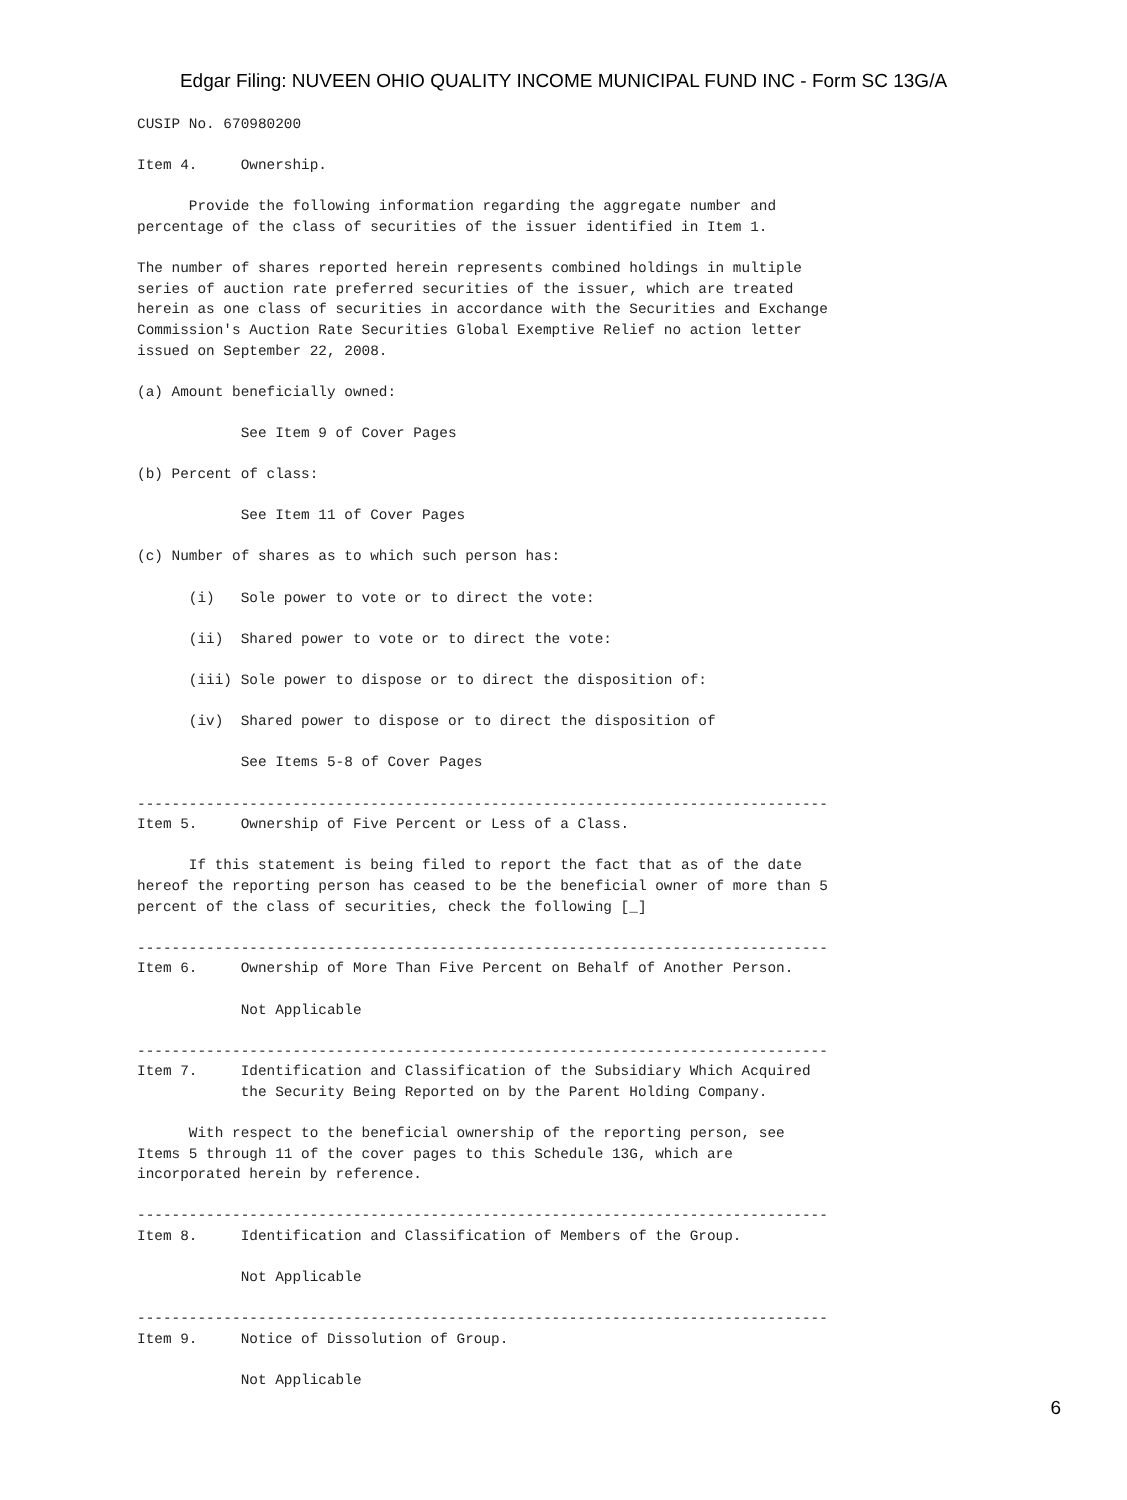Edgar Filing: NUVEEN OHIO QUALITY INCOME MUNICIPAL FUND INC - Form SC 13G/A
CUSIP No. 670980200

Item 4.     Ownership.

      Provide the following information regarding the aggregate number and
percentage of the class of securities of the issuer identified in Item 1.

The number of shares reported herein represents combined holdings in multiple
series of auction rate preferred securities of the issuer, which are treated
herein as one class of securities in accordance with the Securities and Exchange
Commission's Auction Rate Securities Global Exemptive Relief no action letter
issued on September 22, 2008.

(a) Amount beneficially owned:

            See Item 9 of Cover Pages

(b) Percent of class:

            See Item 11 of Cover Pages

(c) Number of shares as to which such person has:

      (i)   Sole power to vote or to direct the vote:

      (ii)  Shared power to vote or to direct the vote:

      (iii) Sole power to dispose or to direct the disposition of:

      (iv)  Shared power to dispose or to direct the disposition of

            See Items 5-8 of Cover Pages

--------------------------------------------------------------------------------
Item 5.     Ownership of Five Percent or Less of a Class.

      If this statement is being filed to report the fact that as of the date
hereof the reporting person has ceased to be the beneficial owner of more than 5
percent of the class of securities, check the following [_]

--------------------------------------------------------------------------------
Item 6.     Ownership of More Than Five Percent on Behalf of Another Person.

            Not Applicable

--------------------------------------------------------------------------------
Item 7.     Identification and Classification of the Subsidiary Which Acquired
            the Security Being Reported on by the Parent Holding Company.

      With respect to the beneficial ownership of the reporting person, see
Items 5 through 11 of the cover pages to this Schedule 13G, which are
incorporated herein by reference.

--------------------------------------------------------------------------------
Item 8.     Identification and Classification of Members of the Group.

            Not Applicable

--------------------------------------------------------------------------------
Item 9.     Notice of Dissolution of Group.

            Not Applicable
6